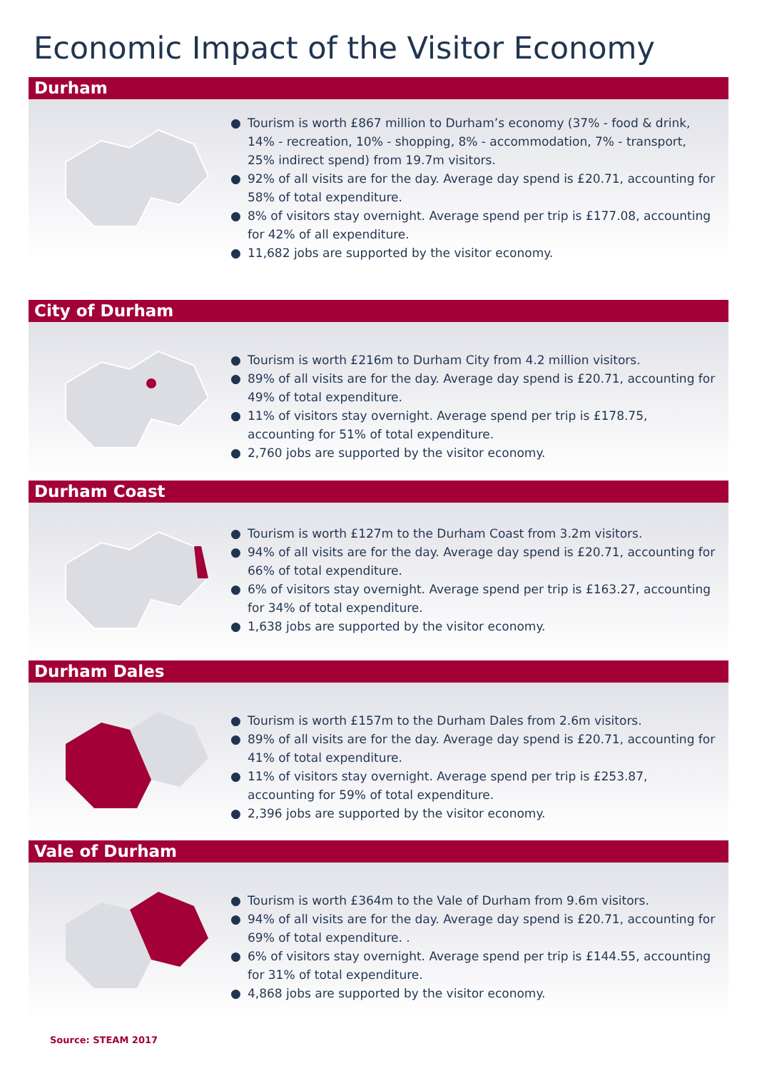Economic Impact of the Visitor Economy
Durham
● Tourism is worth £867 million to Durham’s economy (37% - food & drink, 14% - recreation, 10% - shopping, 8% - accommodation, 7% - transport, 25% indirect spend) from 19.7m visitors.
● 92% of all visits are for the day. Average day spend is £20.71, accounting for 58% of total expenditure.
● 8% of visitors stay overnight. Average spend per trip is £177.08, accounting for 42% of all expenditure.
● 11,682 jobs are supported by the visitor economy.
City of Durham
● Tourism is worth £216m to Durham City from 4.2 million visitors.
● 89% of all visits are for the day. Average day spend is £20.71, accounting for 49% of total expenditure.
● 11% of visitors stay overnight. Average spend per trip is £178.75, accounting for 51% of total expenditure.
● 2,760 jobs are supported by the visitor economy.
Durham Coast
● Tourism is worth £127m to the Durham Coast from 3.2m visitors.
● 94% of all visits are for the day. Average day spend is £20.71, accounting for 66% of total expenditure.
● 6% of visitors stay overnight. Average spend per trip is £163.27, accounting for 34% of total expenditure.
● 1,638 jobs are supported by the visitor economy.
Durham Dales
● Tourism is worth £157m to the Durham Dales from 2.6m visitors.
● 89% of all visits are for the day. Average day spend is £20.71, accounting for 41% of total expenditure.
● 11% of visitors stay overnight. Average spend per trip is £253.87, accounting for 59% of total expenditure.
● 2,396 jobs are supported by the visitor economy.
Vale of Durham
● Tourism is worth £364m to the Vale of Durham from 9.6m visitors.
● 94% of all visits are for the day. Average day spend is £20.71, accounting for 69% of total expenditure. .
● 6% of visitors stay overnight. Average spend per trip is £144.55, accounting for 31% of total expenditure.
● 4,868 jobs are supported by the visitor economy.
Source: STEAM 2017